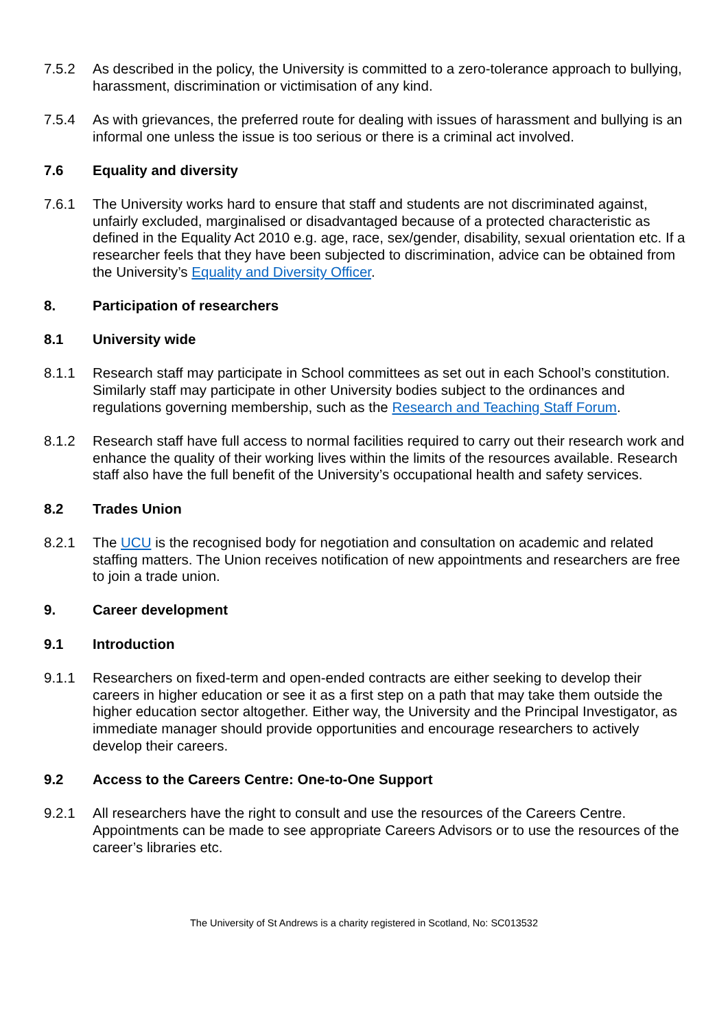7.5.2 As described in the policy, the University is committed to a zero-tolerance approach to bullying, harassment, discrimination or victimisation of any kind.
7.5.4 As with grievances, the preferred route for dealing with issues of harassment and bullying is an informal one unless the issue is too serious or there is a criminal act involved.
7.6 Equality and diversity
7.6.1 The University works hard to ensure that staff and students are not discriminated against, unfairly excluded, marginalised or disadvantaged because of a protected characteristic as defined in the Equality Act 2010 e.g. age, race, sex/gender, disability, sexual orientation etc. If a researcher feels that they have been subjected to discrimination, advice can be obtained from the University’s Equality and Diversity Officer.
8. Participation of researchers
8.1 University wide
8.1.1 Research staff may participate in School committees as set out in each School’s constitution. Similarly staff may participate in other University bodies subject to the ordinances and regulations governing membership, such as the Research and Teaching Staff Forum.
8.1.2 Research staff have full access to normal facilities required to carry out their research work and enhance the quality of their working lives within the limits of the resources available. Research staff also have the full benefit of the University’s occupational health and safety services.
8.2 Trades Union
8.2.1 The UCU is the recognised body for negotiation and consultation on academic and related staffing matters. The Union receives notification of new appointments and researchers are free to join a trade union.
9. Career development
9.1 Introduction
9.1.1 Researchers on fixed-term and open-ended contracts are either seeking to develop their careers in higher education or see it as a first step on a path that may take them outside the higher education sector altogether. Either way, the University and the Principal Investigator, as immediate manager should provide opportunities and encourage researchers to actively develop their careers.
9.2 Access to the Careers Centre: One-to-One Support
9.2.1 All researchers have the right to consult and use the resources of the Careers Centre. Appointments can be made to see appropriate Careers Advisors or to use the resources of the career’s libraries etc.
The University of St Andrews is a charity registered in Scotland, No: SC013532